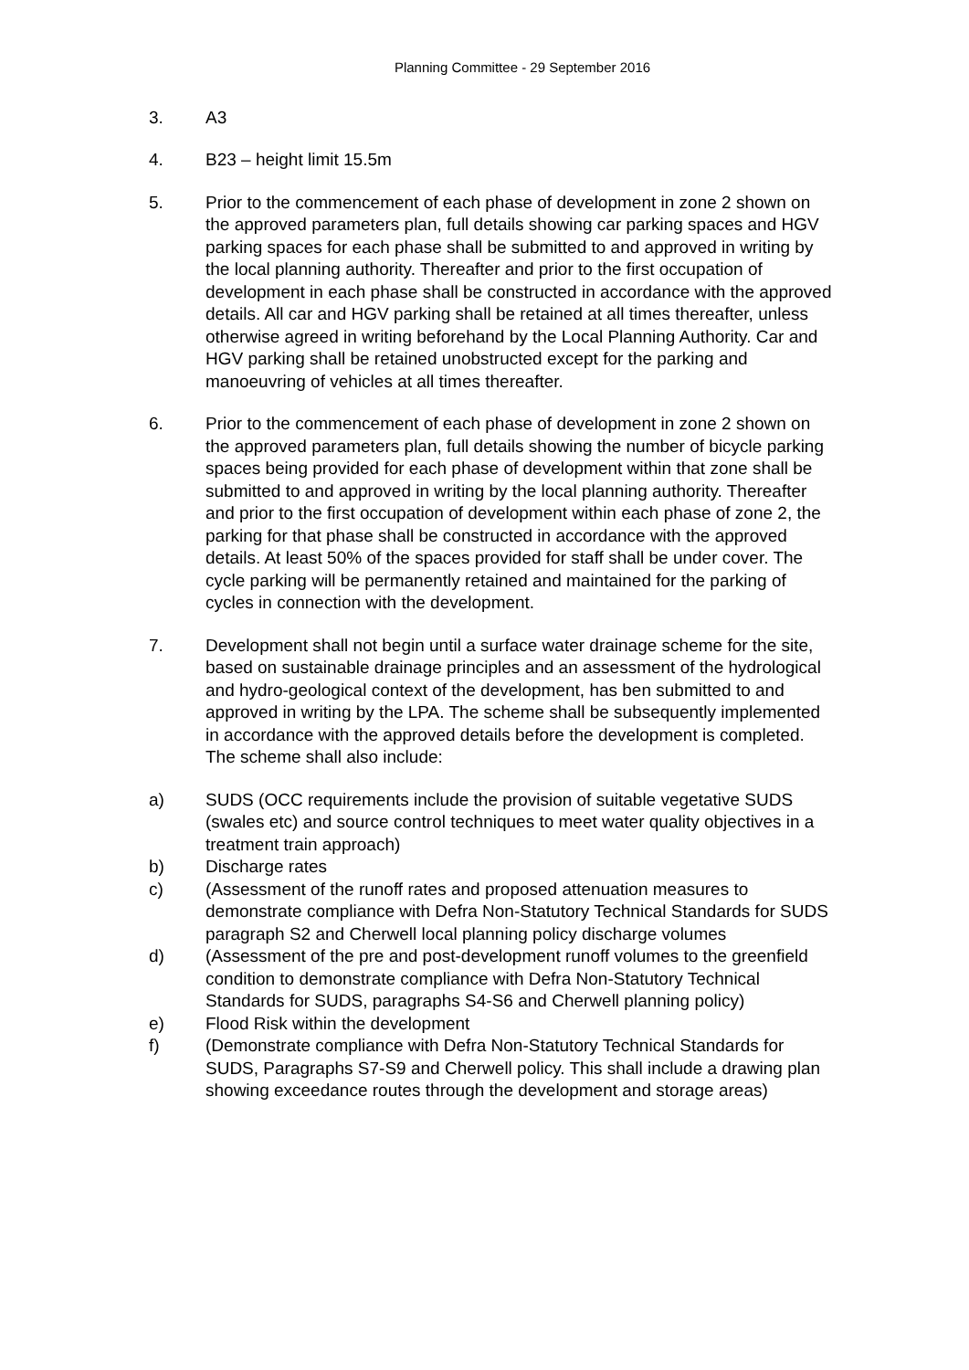Planning Committee - 29 September 2016
3. A3
4. B23 – height limit 15.5m
5. Prior to the commencement of each phase of development in zone 2 shown on the approved parameters plan, full details showing car parking spaces and HGV parking spaces for each phase shall be submitted to and approved in writing by the local planning authority. Thereafter and prior to the first occupation of development in each phase shall be constructed in accordance with the approved details. All car and HGV parking shall be retained at all times thereafter, unless otherwise agreed in writing beforehand by the Local Planning Authority. Car and HGV parking shall be retained unobstructed except for the parking and manoeuvring of vehicles at all times thereafter.
6. Prior to the commencement of each phase of development in zone 2 shown on the approved parameters plan, full details showing the number of bicycle parking spaces being provided for each phase of development within that zone shall be submitted to and approved in writing by the local planning authority. Thereafter and prior to the first occupation of development within each phase of zone 2, the parking for that phase shall be constructed in accordance with the approved details. At least 50% of the spaces provided for staff shall be under cover. The cycle parking will be permanently retained and maintained for the parking of cycles in connection with the development.
7. Development shall not begin until a surface water drainage scheme for the site, based on sustainable drainage principles and an assessment of the hydrological and hydro-geological context of the development, has ben submitted to and approved in writing by the LPA. The scheme shall be subsequently implemented in accordance with the approved details before the development is completed. The scheme shall also include:
a) SUDS (OCC requirements include the provision of suitable vegetative SUDS (swales etc) and source control techniques to meet water quality objectives in a treatment train approach)
b) Discharge rates
c) (Assessment of the runoff rates and proposed attenuation measures to demonstrate compliance with Defra Non-Statutory Technical Standards for SUDS paragraph S2 and Cherwell local planning policy discharge volumes
d) (Assessment of the pre and post-development runoff volumes to the greenfield condition to demonstrate compliance with Defra Non-Statutory Technical Standards for SUDS, paragraphs S4-S6 and Cherwell planning policy)
e) Flood Risk within the development
f) (Demonstrate compliance with Defra Non-Statutory Technical Standards for SUDS, Paragraphs S7-S9 and Cherwell policy. This shall include a drawing plan showing exceedance routes through the development and storage areas)